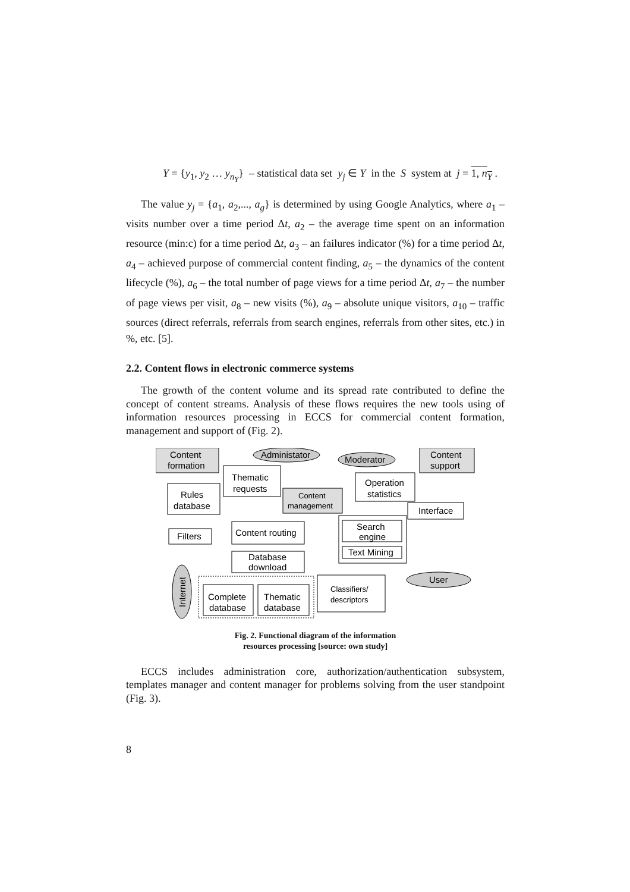Y = {y<sub>1</sub>, y<sub>2</sub> … y<sub>n<sub>Y</sub></sub>} – statistical data set y<sub>j</sub> ∈ Y in the S system at j = 1, n<sub>Y</sub> .
The value y<sub>j</sub> = {a<sub>1</sub>, a<sub>2</sub>,..., a<sub>g</sub>} is determined by using Google Analytics, where a<sub>1</sub> – visits number over a time period Δt, a<sub>2</sub> – the average time spent on an information resource (min:c) for a time period Δt, a<sub>3</sub> – an failures indicator (%) for a time period Δt, a<sub>4</sub> – achieved purpose of commercial content finding, a<sub>5</sub> – the dynamics of the content lifecycle (%), a<sub>6</sub> – the total number of page views for a time period Δt, a<sub>7</sub> – the number of page views per visit, a<sub>8</sub> – new visits (%), a<sub>9</sub> – absolute unique visitors, a<sub>10</sub> – traffic sources (direct referrals, referrals from search engines, referrals from other sites, etc.) in %, etc. [5].
2.2. Content flows in electronic commerce systems
The growth of the content volume and its spread rate contributed to define the concept of content streams. Analysis of these flows requires the new tools using of information resources processing in ECCS for commercial content formation, management and support of (Fig. 2).
Content
formation
Content
support
Administator
Moderator
Thematic
requests
Rules
database
Content
management
Operation
statistics
Interface
Filters
Content routing
Search
engine
Text Mining
Database
download
User
Internet
Complete
database
Thematic
database
Classifiers/
descriptors
Fig. 2. Functional diagram of the information
resources processing [source: own study]
ECCS includes administration core, authorization/authentication subsystem, templates manager and content manager for problems solving from the user standpoint (Fig. 3).
8